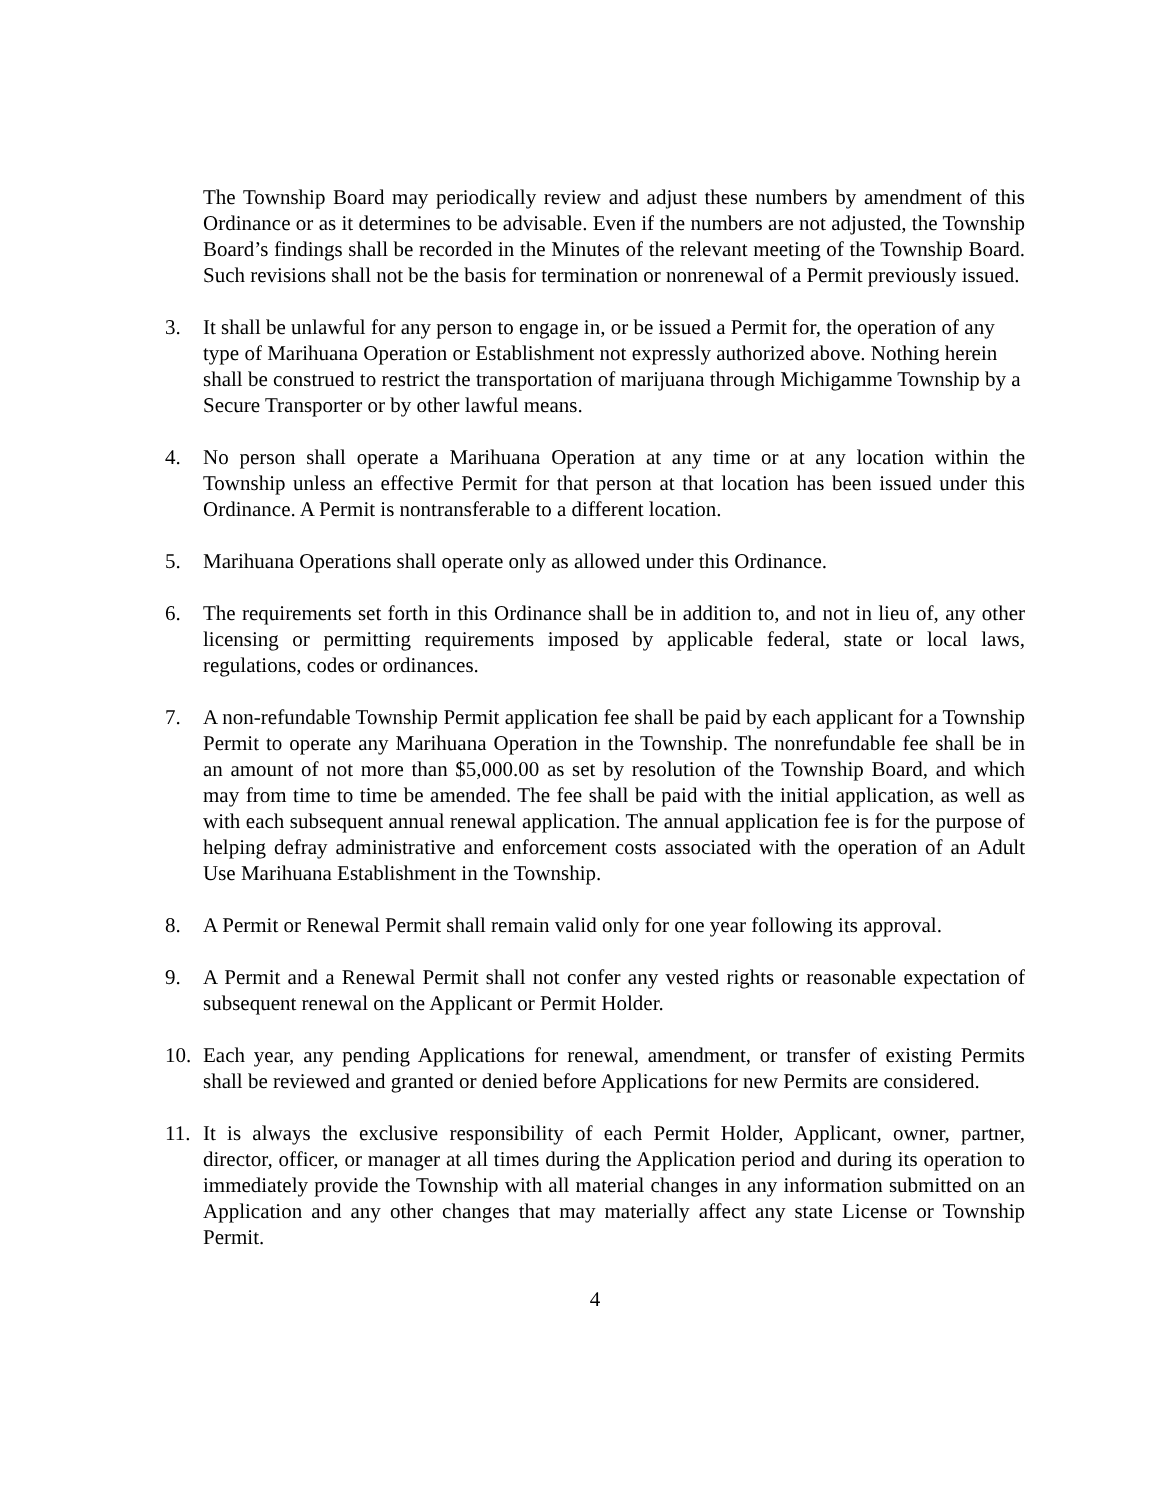The Township Board may periodically review and adjust these numbers by amendment of this Ordinance or as it determines to be advisable. Even if the numbers are not adjusted, the Township Board’s findings shall be recorded in the Minutes of the relevant meeting of the Township Board. Such revisions shall not be the basis for termination or nonrenewal of a Permit previously issued.
3. It shall be unlawful for any person to engage in, or be issued a Permit for, the operation of any type of Marihuana Operation or Establishment not expressly authorized above. Nothing herein shall be construed to restrict the transportation of marijuana through Michigamme Township by a Secure Transporter or by other lawful means.
4. No person shall operate a Marihuana Operation at any time or at any location within the Township unless an effective Permit for that person at that location has been issued under this Ordinance. A Permit is nontransferable to a different location.
5. Marihuana Operations shall operate only as allowed under this Ordinance.
6. The requirements set forth in this Ordinance shall be in addition to, and not in lieu of, any other licensing or permitting requirements imposed by applicable federal, state or local laws, regulations, codes or ordinances.
7. A non-refundable Township Permit application fee shall be paid by each applicant for a Township Permit to operate any Marihuana Operation in the Township. The nonrefundable fee shall be in an amount of not more than $5,000.00 as set by resolution of the Township Board, and which may from time to time be amended. The fee shall be paid with the initial application, as well as with each subsequent annual renewal application. The annual application fee is for the purpose of helping defray administrative and enforcement costs associated with the operation of an Adult Use Marihuana Establishment in the Township.
8. A Permit or Renewal Permit shall remain valid only for one year following its approval.
9. A Permit and a Renewal Permit shall not confer any vested rights or reasonable expectation of subsequent renewal on the Applicant or Permit Holder.
10. Each year, any pending Applications for renewal, amendment, or transfer of existing Permits shall be reviewed and granted or denied before Applications for new Permits are considered.
11. It is always the exclusive responsibility of each Permit Holder, Applicant, owner, partner, director, officer, or manager at all times during the Application period and during its operation to immediately provide the Township with all material changes in any information submitted on an Application and any other changes that may materially affect any state License or Township Permit.
4